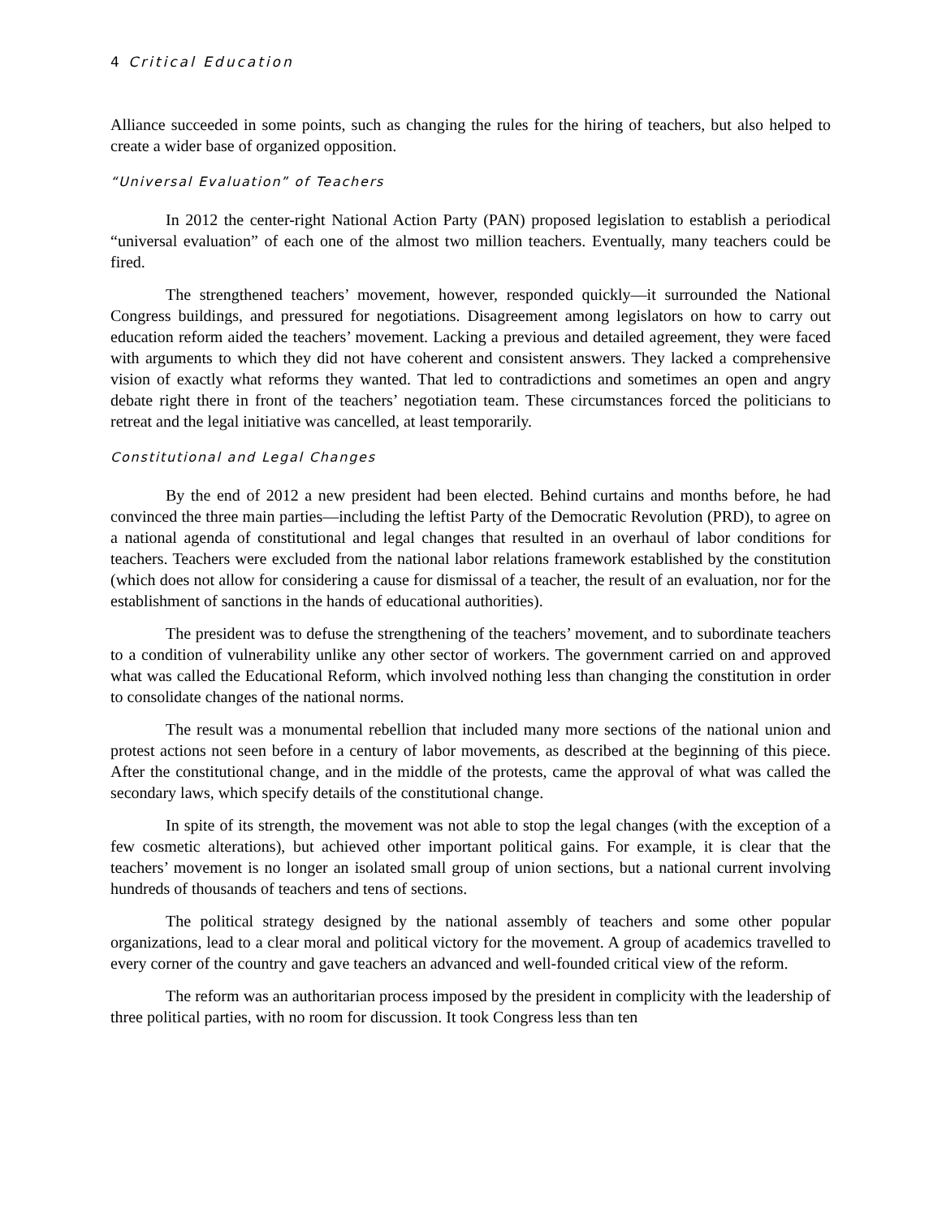4 Critical Education
Alliance succeeded in some points, such as changing the rules for the hiring of teachers, but also helped to create a wider base of organized opposition.
“Universal Evaluation” of Teachers
In 2012 the center-right National Action Party (PAN) proposed legislation to establish a periodical “universal evaluation” of each one of the almost two million teachers. Eventually, many teachers could be fired.
The strengthened teachers’ movement, however, responded quickly—it surrounded the National Congress buildings, and pressured for negotiations. Disagreement among legislators on how to carry out education reform aided the teachers’ movement. Lacking a previous and detailed agreement, they were faced with arguments to which they did not have coherent and consistent answers. They lacked a comprehensive vision of exactly what reforms they wanted. That led to contradictions and sometimes an open and angry debate right there in front of the teachers’ negotiation team. These circumstances forced the politicians to retreat and the legal initiative was cancelled, at least temporarily.
Constitutional and Legal Changes
By the end of 2012 a new president had been elected. Behind curtains and months before, he had convinced the three main parties—including the leftist Party of the Democratic Revolution (PRD), to agree on a national agenda of constitutional and legal changes that resulted in an overhaul of labor conditions for teachers. Teachers were excluded from the national labor relations framework established by the constitution (which does not allow for considering a cause for dismissal of a teacher, the result of an evaluation, nor for the establishment of sanctions in the hands of educational authorities).
The president was to defuse the strengthening of the teachers’ movement, and to subordinate teachers to a condition of vulnerability unlike any other sector of workers. The government carried on and approved what was called the Educational Reform, which involved nothing less than changing the constitution in order to consolidate changes of the national norms.
The result was a monumental rebellion that included many more sections of the national union and protest actions not seen before in a century of labor movements, as described at the beginning of this piece. After the constitutional change, and in the middle of the protests, came the approval of what was called the secondary laws, which specify details of the constitutional change.
In spite of its strength, the movement was not able to stop the legal changes (with the exception of a few cosmetic alterations), but achieved other important political gains. For example, it is clear that the teachers’ movement is no longer an isolated small group of union sections, but a national current involving hundreds of thousands of teachers and tens of sections.
The political strategy designed by the national assembly of teachers and some other popular organizations, lead to a clear moral and political victory for the movement. A group of academics travelled to every corner of the country and gave teachers an advanced and well-founded critical view of the reform.
The reform was an authoritarian process imposed by the president in complicity with the leadership of three political parties, with no room for discussion. It took Congress less than ten